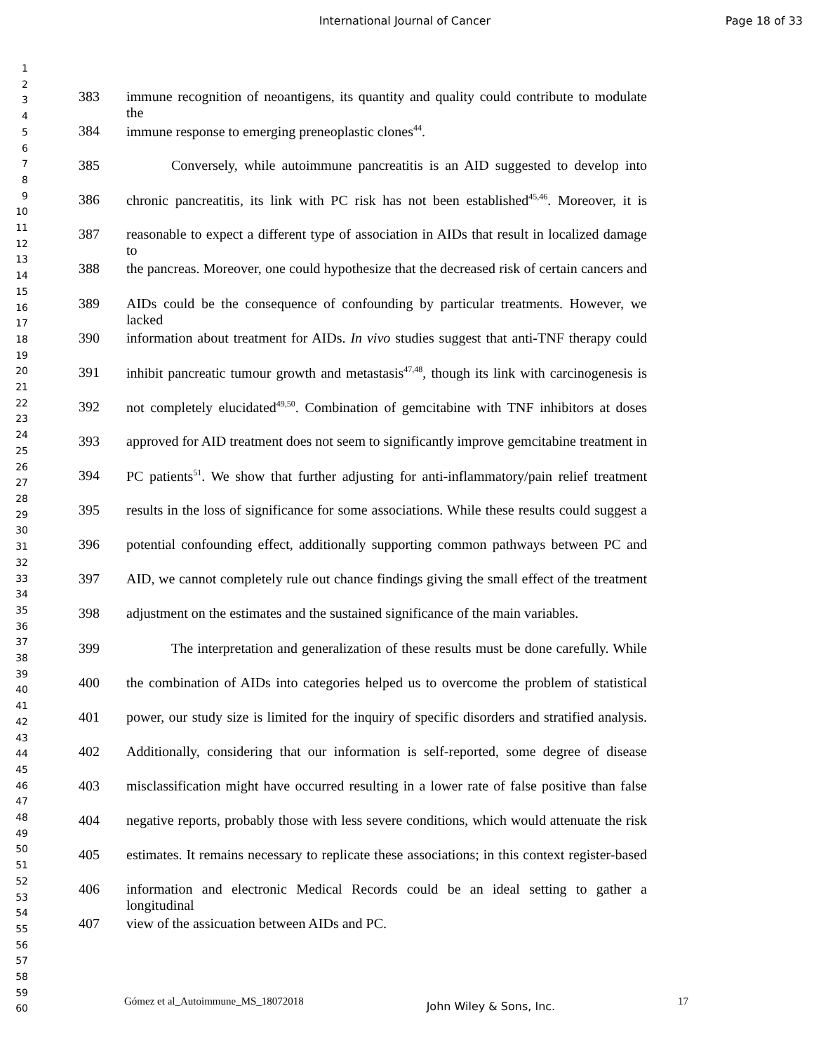International Journal of Cancer Page 18 of 33
1
2
3
4
5
6
7
8
9
10
11
12
13
14
15
16
17
18
19
20
21
22
23
24
25
26
27
28
29
30
31
32
33
34
35
36
37
38
39
40
41
42
43
44
45
46
47
48
49
50
51
52
53
54
55
56
57
58
59
60
383 immune recognition of neoantigens, its quantity and quality could contribute to modulate the
384 immune response to emerging preneoplastic clones<sup>44</sup>.
385 Conversely, while autoimmune pancreatitis is an AID suggested to develop into
386 chronic pancreatitis, its link with PC risk has not been established<sup>45,46</sup>. Moreover, it is
387 reasonable to expect a different type of association in AIDs that result in localized damage to
388 the pancreas. Moreover, one could hypothesize that the decreased risk of certain cancers and
389 AIDs could be the consequence of confounding by particular treatments. However, we lacked
390 information about treatment for AIDs. In vivo studies suggest that anti-TNF therapy could
391 inhibit pancreatic tumour growth and metastasis<sup>47,48</sup>, though its link with carcinogenesis is
392 not completely elucidated<sup>49,50</sup>. Combination of gemcitabine with TNF inhibitors at doses
393 approved for AID treatment does not seem to significantly improve gemcitabine treatment in
394 PC patients<sup>51</sup>. We show that further adjusting for anti-inflammatory/pain relief treatment
395 results in the loss of significance for some associations. While these results could suggest a
396 potential confounding effect, additionally supporting common pathways between PC and
397 AID, we cannot completely rule out chance findings giving the small effect of the treatment
398 adjustment on the estimates and the sustained significance of the main variables.
399 The interpretation and generalization of these results must be done carefully. While
400 the combination of AIDs into categories helped us to overcome the problem of statistical
401 power, our study size is limited for the inquiry of specific disorders and stratified analysis.
402 Additionally, considering that our information is self-reported, some degree of disease
403 misclassification might have occurred resulting in a lower rate of false positive than false
404 negative reports, probably those with less severe conditions, which would attenuate the risk
405 estimates. It remains necessary to replicate these associations; in this context register-based
406 information and electronic Medical Records could be an ideal setting to gather a longitudinal
407 view of the assicuation between AIDs and PC.
Gómez et al_Autoimmune_MS_18072018 John Wiley & Sons, Inc. 17